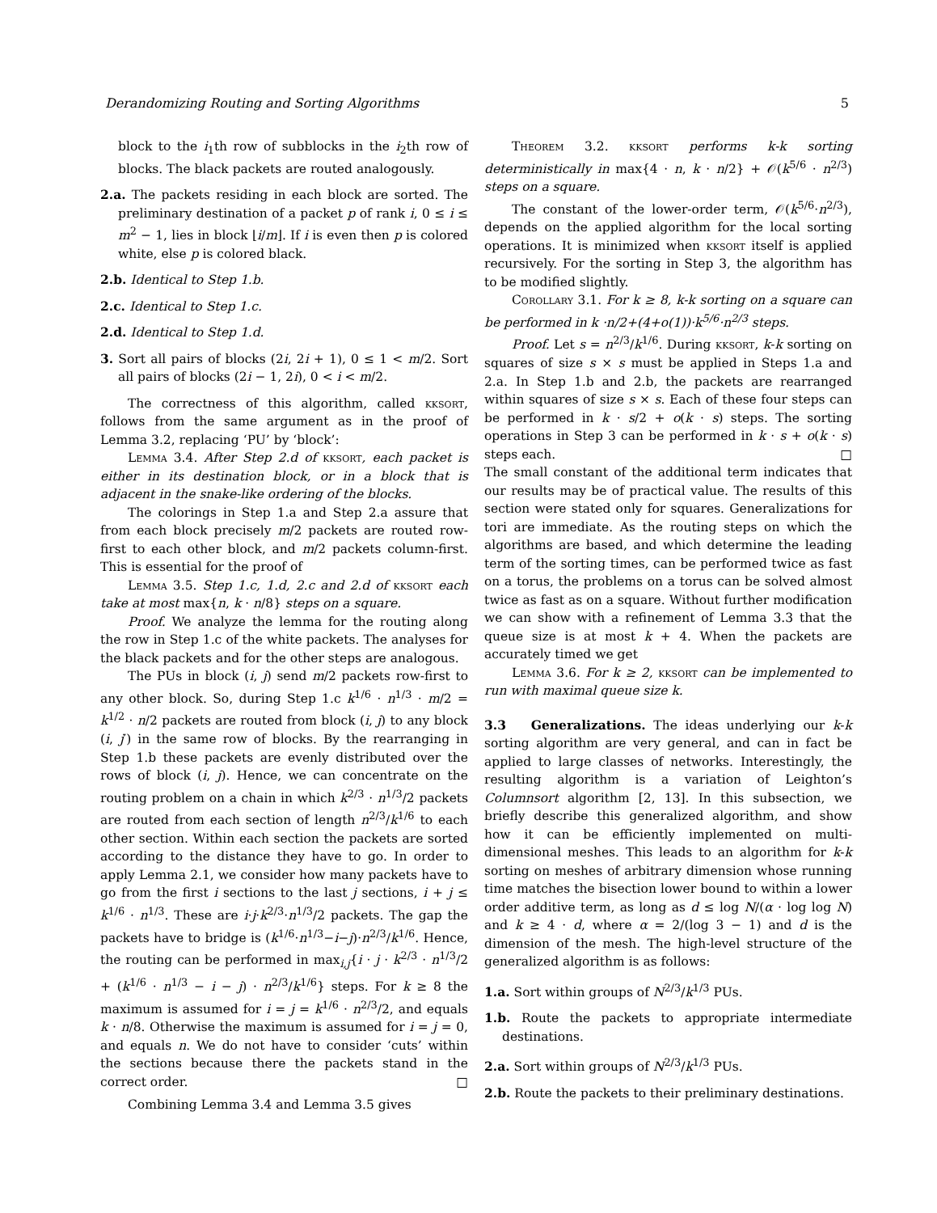Derandomizing Routing and Sorting Algorithms 5
block to the i<sub>1</sub>th row of subblocks in the i<sub>2</sub>th row of blocks. The black packets are routed analogously.
2.a. The packets residing in each block are sorted. The preliminary destination of a packet p of rank i, 0 ≤ i ≤ m<sup>2</sup> − 1, lies in block ⌊i/m⌋. If i is even then p is colored white, else p is colored black.
2.b. Identical to Step 1.b.
2.c. Identical to Step 1.c.
2.d. Identical to Step 1.d.
3. Sort all pairs of blocks (2i, 2i + 1), 0 ≤ 1 < m/2. Sort all pairs of blocks (2i − 1, 2i), 0 < i < m/2.
The correctness of this algorithm, called kksort, follows from the same argument as in the proof of Lemma 3.2, replacing ‘PU’ by ‘block’:
Lemma 3.4. After Step 2.d of kksort, each packet is either in its destination block, or in a block that is adjacent in the snake-like ordering of the blocks.
The colorings in Step 1.a and Step 2.a assure that from each block precisely m/2 packets are routed row-first to each other block, and m/2 packets column-first. This is essential for the proof of
Lemma 3.5. Step 1.c, 1.d, 2.c and 2.d of kksort each take at most max{n, k · n/8} steps on a square.
Proof. We analyze the lemma for the routing along the row in Step 1.c of the white packets. The analyses for the black packets and for the other steps are analogous.
The PUs in block (i, j) send m/2 packets row-first to any other block. So, during Step 1.c k<sup>1/6</sup> · n<sup>1/3</sup> · m/2 = k<sup>1/2</sup> · n/2 packets are routed from block (i, j) to any block (i, j′) in the same row of blocks. By the rearranging in Step 1.b these packets are evenly distributed over the rows of block (i, j). Hence, we can concentrate on the routing problem on a chain in which k<sup>2/3</sup> · n<sup>1/3</sup>/2 packets are routed from each section of length n<sup>2/3</sup>/k<sup>1/6</sup> to each other section. Within each section the packets are sorted according to the distance they have to go. In order to apply Lemma 2.1, we consider how many packets have to go from the first i sections to the last j sections, i + j ≤ k<sup>1/6</sup> · n<sup>1/3</sup>. These are i·j·k<sup>2/3</sup>·n<sup>1/3</sup>/2 packets. The gap the packets have to bridge is (k<sup>1/6</sup>·n<sup>1/3</sup>−i−j)·n<sup>2/3</sup>/k<sup>1/6</sup>. Hence, the routing can be performed in max<sub>i,j</sub>{i · j · k<sup>2/3</sup> · n<sup>1/3</sup>/2 + (k<sup>1/6</sup> · n<sup>1/3</sup> − i − j) · n<sup>2/3</sup>/k<sup>1/6</sup>} steps. For k ≥ 8 the maximum is assumed for i = j = k<sup>1/6</sup> · n<sup>2/3</sup>/2, and equals k · n/8. Otherwise the maximum is assumed for i = j = 0, and equals n. We do not have to consider ‘cuts’ within the sections because there the packets stand in the correct order. □
Combining Lemma 3.4 and Lemma 3.5 gives
Theorem 3.2. kksort performs k-k sorting deterministically in max{4 · n, k · n/2} + 𝒪(k<sup>5/6</sup> · n<sup>2/3</sup>) steps on a square.
The constant of the lower-order term, 𝒪(k<sup>5/6</sup>·n<sup>2/3</sup>), depends on the applied algorithm for the local sorting operations. It is minimized when kksort itself is applied recursively. For the sorting in Step 3, the algorithm has to be modified slightly.
Corollary 3.1. For k ≥ 8, k-k sorting on a square can be performed in k ·n/2+(4+o(1))·k<sup>5/6</sup>·n<sup>2/3</sup> steps.
Proof. Let s = n<sup>2/3</sup>/k<sup>1/6</sup>. During kksort, k-k sorting on squares of size s × s must be applied in Steps 1.a and 2.a. In Step 1.b and 2.b, the packets are rearranged within squares of size s × s. Each of these four steps can be performed in k · s/2 + o(k · s) steps. The sorting operations in Step 3 can be performed in k · s + o(k · s) steps each. □
The small constant of the additional term indicates that our results may be of practical value. The results of this section were stated only for squares. Generalizations for tori are immediate. As the routing steps on which the algorithms are based, and which determine the leading term of the sorting times, can be performed twice as fast on a torus, the problems on a torus can be solved almost twice as fast as on a square. Without further modification we can show with a refinement of Lemma 3.3 that the queue size is at most k + 4. When the packets are accurately timed we get
Lemma 3.6. For k ≥ 2, kksort can be implemented to run with maximal queue size k.
3.3 Generalizations.
The ideas underlying our k-k sorting algorithm are very general, and can in fact be applied to large classes of networks. Interestingly, the resulting algorithm is a variation of Leighton’s Columnsort algorithm [2, 13]. In this subsection, we briefly describe this generalized algorithm, and show how it can be efficiently implemented on multi-dimensional meshes. This leads to an algorithm for k-k sorting on meshes of arbitrary dimension whose running time matches the bisection lower bound to within a lower order additive term, as long as d ≤ log N/(α · log log N) and k ≥ 4 · d, where α = 2/(log 3 − 1) and d is the dimension of the mesh. The high-level structure of the generalized algorithm is as follows:
1.a. Sort within groups of N<sup>2/3</sup>/k<sup>1/3</sup> PUs.
1.b. Route the packets to appropriate intermediate destinations.
2.a. Sort within groups of N<sup>2/3</sup>/k<sup>1/3</sup> PUs.
2.b. Route the packets to their preliminary destinations.